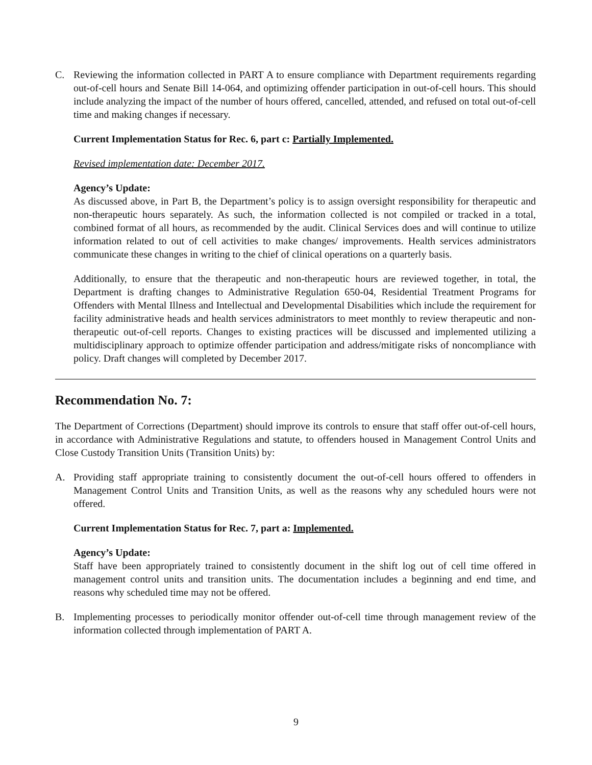C. Reviewing the information collected in PART A to ensure compliance with Department requirements regarding out-of-cell hours and Senate Bill 14-064, and optimizing offender participation in out-of-cell hours. This should include analyzing the impact of the number of hours offered, cancelled, attended, and refused on total out-of-cell time and making changes if necessary.
Current Implementation Status for Rec. 6, part c: Partially Implemented.
Revised implementation date: December 2017.
Agency’s Update:
As discussed above, in Part B, the Department’s policy is to assign oversight responsibility for therapeutic and non-therapeutic hours separately. As such, the information collected is not compiled or tracked in a total, combined format of all hours, as recommended by the audit. Clinical Services does and will continue to utilize information related to out of cell activities to make changes/ improvements. Health services administrators communicate these changes in writing to the chief of clinical operations on a quarterly basis.
Additionally, to ensure that the therapeutic and non-therapeutic hours are reviewed together, in total, the Department is drafting changes to Administrative Regulation 650-04, Residential Treatment Programs for Offenders with Mental Illness and Intellectual and Developmental Disabilities which include the requirement for facility administrative heads and health services administrators to meet monthly to review therapeutic and non-therapeutic out-of-cell reports. Changes to existing practices will be discussed and implemented utilizing a multidisciplinary approach to optimize offender participation and address/mitigate risks of noncompliance with policy. Draft changes will completed by December 2017.
Recommendation No. 7:
The Department of Corrections (Department) should improve its controls to ensure that staff offer out-of-cell hours, in accordance with Administrative Regulations and statute, to offenders housed in Management Control Units and Close Custody Transition Units (Transition Units) by:
A. Providing staff appropriate training to consistently document the out-of-cell hours offered to offenders in Management Control Units and Transition Units, as well as the reasons why any scheduled hours were not offered.
Current Implementation Status for Rec. 7, part a: Implemented.
Agency’s Update:
Staff have been appropriately trained to consistently document in the shift log out of cell time offered in management control units and transition units. The documentation includes a beginning and end time, and reasons why scheduled time may not be offered.
B. Implementing processes to periodically monitor offender out-of-cell time through management review of the information collected through implementation of PART A.
9